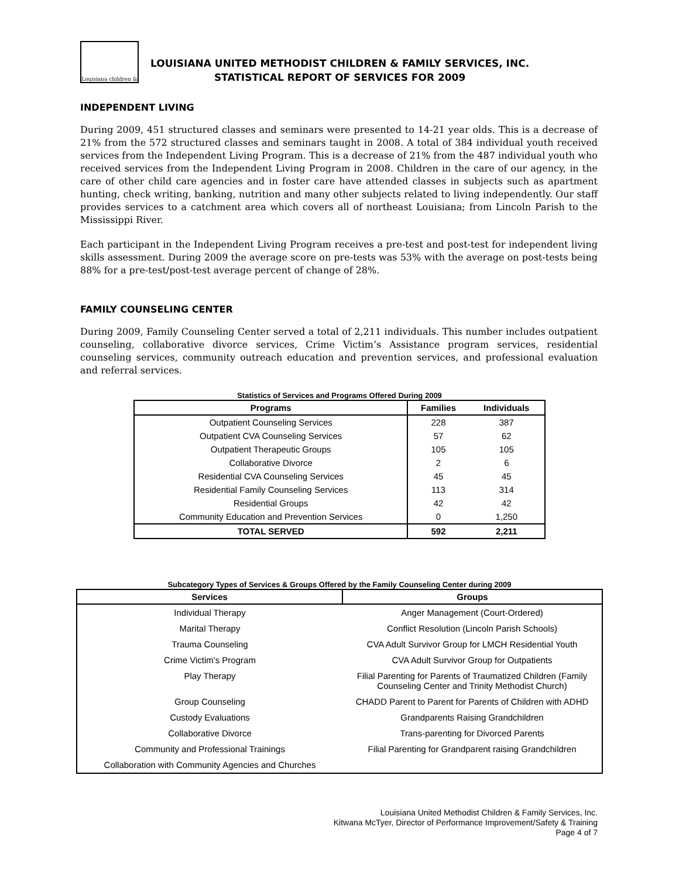Louisiana children &
LOUISIANA UNITED METHODIST CHILDREN & FAMILY SERVICES, INC.
STATISTICAL REPORT OF SERVICES FOR 2009
INDEPENDENT LIVING
During 2009, 451 structured classes and seminars were presented to 14-21 year olds. This is a decrease of 21% from the 572 structured classes and seminars taught in 2008. A total of 384 individual youth received services from the Independent Living Program. This is a decrease of 21% from the 487 individual youth who received services from the Independent Living Program in 2008. Children in the care of our agency, in the care of other child care agencies and in foster care have attended classes in subjects such as apartment hunting, check writing, banking, nutrition and many other subjects related to living independently. Our staff provides services to a catchment area which covers all of northeast Louisiana; from Lincoln Parish to the Mississippi River.
Each participant in the Independent Living Program receives a pre-test and post-test for independent living skills assessment. During 2009 the average score on pre-tests was 53% with the average on post-tests being 88% for a pre-test/post-test average percent of change of 28%.
FAMILY COUNSELING CENTER
During 2009, Family Counseling Center served a total of 2,211 individuals. This number includes outpatient counseling, collaborative divorce services, Crime Victim’s Assistance program services, residential counseling services, community outreach education and prevention services, and professional evaluation and referral services.
Statistics of Services and Programs Offered During 2009
| Programs | Families | Individuals |
| --- | --- | --- |
| Outpatient Counseling Services | 228 | 387 |
| Outpatient CVA Counseling Services | 57 | 62 |
| Outpatient Therapeutic Groups | 105 | 105 |
| Collaborative Divorce | 2 | 6 |
| Residential CVA Counseling Services | 45 | 45 |
| Residential Family Counseling Services | 113 | 314 |
| Residential Groups | 42 | 42 |
| Community Education and Prevention Services | 0 | 1,250 |
| TOTAL SERVED | 592 | 2,211 |
Subcategory Types of Services & Groups Offered by the Family Counseling Center during 2009
| Services | Groups |
| --- | --- |
| Individual Therapy | Anger Management (Court-Ordered) |
| Marital Therapy | Conflict Resolution (Lincoln Parish Schools) |
| Trauma Counseling | CVA Adult Survivor Group for LMCH Residential Youth |
| Crime Victim's Program | CVA Adult Survivor Group for Outpatients |
| Play Therapy | Filial Parenting for Parents of Traumatized Children (Family Counseling Center and Trinity Methodist Church) |
| Group Counseling | CHADD Parent to Parent for Parents of Children with ADHD |
| Custody Evaluations | Grandparents Raising Grandchildren |
| Collaborative Divorce | Trans-parenting for Divorced Parents |
| Community and Professional Trainings | Filial Parenting for Grandparent raising Grandchildren |
| Collaboration with Community Agencies and Churches | |
Louisiana United Methodist Children & Family Services, Inc.
Kitwana McTyer, Director of Performance Improvement/Safety & Training
Page 4 of 7